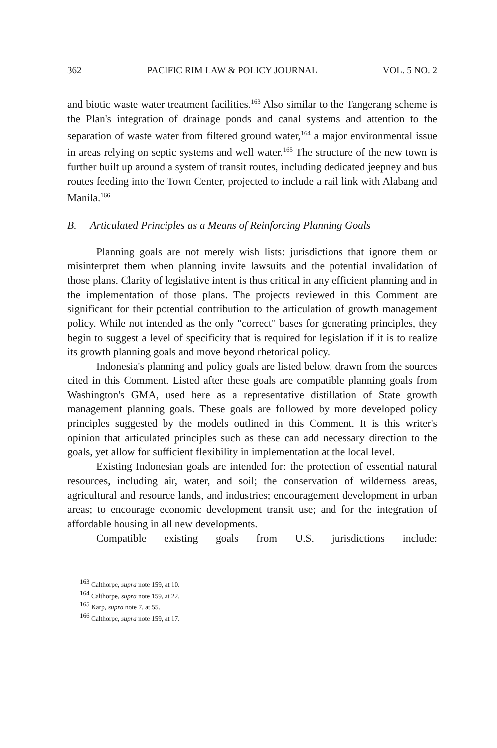362 PACIFIC RIM LAW & POLICY JOURNAL VOL. 5 NO. 2
and biotic waste water treatment facilities.<sup>163</sup> Also similar to the Tangerang scheme is the Plan's integration of drainage ponds and canal systems and attention to the separation of waste water from filtered ground water,<sup>164</sup> a major environmental issue in areas relying on septic systems and well water.<sup>165</sup> The structure of the new town is further built up around a system of transit routes, including dedicated jeepney and bus routes feeding into the Town Center, projected to include a rail link with Alabang and Manila.<sup>166</sup>
B. Articulated Principles as a Means of Reinforcing Planning Goals
Planning goals are not merely wish lists: jurisdictions that ignore them or misinterpret them when planning invite lawsuits and the potential invalidation of those plans. Clarity of legislative intent is thus critical in any efficient planning and in the implementation of those plans. The projects reviewed in this Comment are significant for their potential contribution to the articulation of growth management policy. While not intended as the only "correct" bases for generating principles, they begin to suggest a level of specificity that is required for legislation if it is to realize its growth planning goals and move beyond rhetorical policy.
Indonesia's planning and policy goals are listed below, drawn from the sources cited in this Comment. Listed after these goals are compatible planning goals from Washington's GMA, used here as a representative distillation of State growth management planning goals. These goals are followed by more developed policy principles suggested by the models outlined in this Comment. It is this writer's opinion that articulated principles such as these can add necessary direction to the goals, yet allow for sufficient flexibility in implementation at the local level.
Existing Indonesian goals are intended for: the protection of essential natural resources, including air, water, and soil; the conservation of wilderness areas, agricultural and resource lands, and industries; encouragement development in urban areas; to encourage economic development transit use; and for the integration of affordable housing in all new developments.
Compatible existing goals from U.S. jurisdictions include:
<sup>163</sup> Calthorpe, supra note 159, at 10.
<sup>164</sup> Calthorpe, supra note 159, at 22.
<sup>165</sup> Karp, supra note 7, at 55.
<sup>166</sup> Calthorpe, supra note 159, at 17.